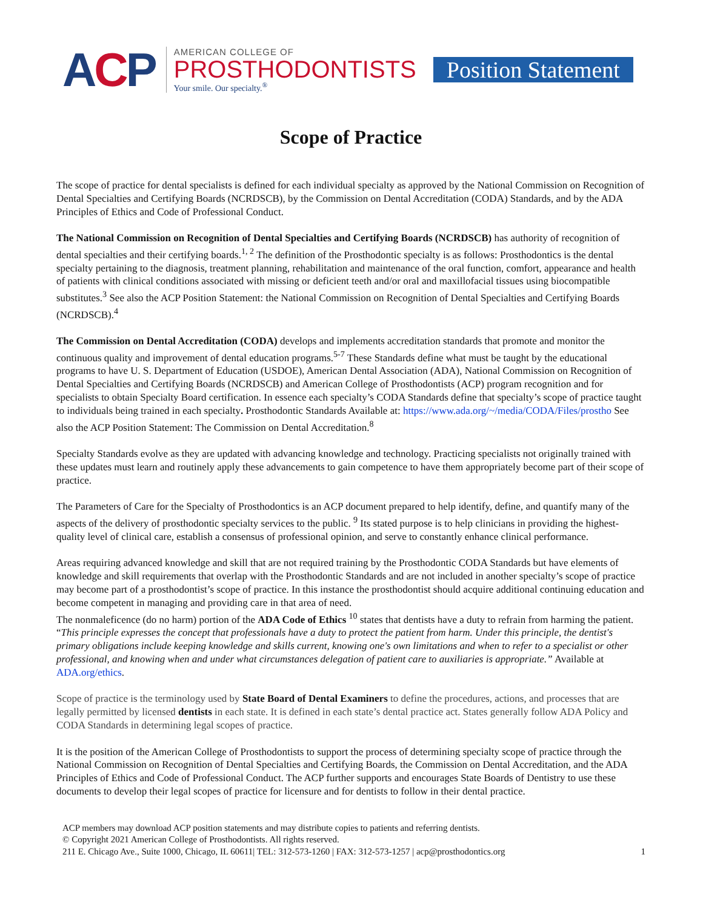ACP
AMERICAN COLLEGE OF
PROSTHODONTISTS
Your smile. Our specialty.<sup>®</sup>
Position Statement
Scope of Practice
The scope of practice for dental specialists is defined for each individual specialty as approved by the National Commission on Recognition of Dental Specialties and Certifying Boards (NCRDSCB), by the Commission on Dental Accreditation (CODA) Standards, and by the ADA Principles of Ethics and Code of Professional Conduct.
The National Commission on Recognition of Dental Specialties and Certifying Boards (NCRDSCB) has authority of recognition of dental specialties and their certifying boards.<sup>1, 2</sup> The definition of the Prosthodontic specialty is as follows: Prosthodontics is the dental specialty pertaining to the diagnosis, treatment planning, rehabilitation and maintenance of the oral function, comfort, appearance and health of patients with clinical conditions associated with missing or deficient teeth and/or oral and maxillofacial tissues using biocompatible substitutes.<sup>3</sup> See also the ACP Position Statement: the National Commission on Recognition of Dental Specialties and Certifying Boards (NCRDSCB).<sup>4</sup>
The Commission on Dental Accreditation (CODA) develops and implements accreditation standards that promote and monitor the continuous quality and improvement of dental education programs.<sup>5-7</sup> These Standards define what must be taught by the educational programs to have U. S. Department of Education (USDOE), American Dental Association (ADA), National Commission on Recognition of Dental Specialties and Certifying Boards (NCRDSCB) and American College of Prosthodontists (ACP) program recognition and for specialists to obtain Specialty Board certification. In essence each specialty’s CODA Standards define that specialty’s scope of practice taught to individuals being trained in each specialty. Prosthodontic Standards Available at: https://www.ada.org/~/media/CODA/Files/prostho See also the ACP Position Statement: The Commission on Dental Accreditation.<sup>8</sup>
Specialty Standards evolve as they are updated with advancing knowledge and technology. Practicing specialists not originally trained with these updates must learn and routinely apply these advancements to gain competence to have them appropriately become part of their scope of practice.
The Parameters of Care for the Specialty of Prosthodontics is an ACP document prepared to help identify, define, and quantify many of the aspects of the delivery of prosthodontic specialty services to the public. <sup>9</sup> Its stated purpose is to help clinicians in providing the highest-quality level of clinical care, establish a consensus of professional opinion, and serve to constantly enhance clinical performance.
Areas requiring advanced knowledge and skill that are not required training by the Prosthodontic CODA Standards but have elements of knowledge and skill requirements that overlap with the Prosthodontic Standards and are not included in another specialty’s scope of practice may become part of a prosthodontist’s scope of practice. In this instance the prosthodontist should acquire additional continuing education and become competent in managing and providing care in that area of need.
The nonmaleficence (do no harm) portion of the ADA Code of Ethics <sup>10</sup> states that dentists have a duty to refrain from harming the patient. “This principle expresses the concept that professionals have a duty to protect the patient from harm. Under this principle, the dentist's primary obligations include keeping knowledge and skills current, knowing one's own limitations and when to refer to a specialist or other professional, and knowing when and under what circumstances delegation of patient care to auxiliaries is appropriate.” Available at ADA.org/ethics.
Scope of practice is the terminology used by State Board of Dental Examiners to define the procedures, actions, and processes that are legally permitted by licensed dentists in each state. It is defined in each state’s dental practice act. States generally follow ADA Policy and CODA Standards in determining legal scopes of practice.
It is the position of the American College of Prosthodontists to support the process of determining specialty scope of practice through the National Commission on Recognition of Dental Specialties and Certifying Boards, the Commission on Dental Accreditation, and the ADA Principles of Ethics and Code of Professional Conduct. The ACP further supports and encourages State Boards of Dentistry to use these documents to develop their legal scopes of practice for licensure and for dentists to follow in their dental practice.
ACP members may download ACP position statements and may distribute copies to patients and referring dentists.
© Copyright 2021 American College of Prosthodontists. All rights reserved.
211 E. Chicago Ave., Suite 1000, Chicago, IL 60611| TEL: 312-573-1260 | FAX: 312-573-1257 | acp@prosthodontics.org 1